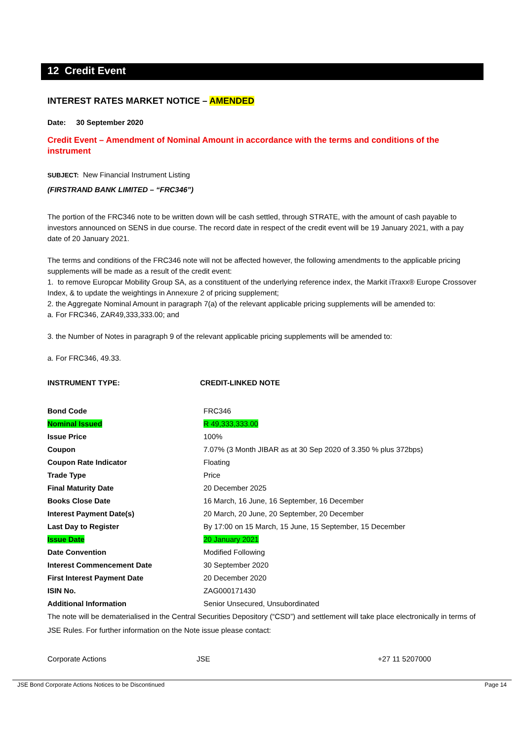12 Credit Event
INTEREST RATES MARKET NOTICE – AMENDED
Date: 30 September 2020
Credit Event – Amendment of Nominal Amount in accordance with the terms and conditions of the instrument
SUBJECT: New Financial Instrument Listing
(FIRSTRAND BANK LIMITED – “FRC346”)
The portion of the FRC346 note to be written down will be cash settled, through STRATE, with the amount of cash payable to investors announced on SENS in due course. The record date in respect of the credit event will be 19 January 2021, with a pay date of 20 January 2021.
The terms and conditions of the FRC346 note will not be affected however, the following amendments to the applicable pricing supplements will be made as a result of the credit event:
1. to remove Europcar Mobility Group SA, as a constituent of the underlying reference index, the Markit iTraxx® Europe Crossover Index, & to update the weightings in Annexure 2 of pricing supplement;
2. the Aggregate Nominal Amount in paragraph 7(a) of the relevant applicable pricing supplements will be amended to:
a. For FRC346, ZAR49,333,333.00; and
3. the Number of Notes in paragraph 9 of the relevant applicable pricing supplements will be amended to:
a. For FRC346, 49.33.
INSTRUMENT TYPE: CREDIT-LINKED NOTE
| Bond Code | FRC346 |
| Nominal Issued | R 49,333,333.00 |
| Issue Price | 100% |
| Coupon | 7.07% (3 Month JIBAR as at 30 Sep 2020 of 3.350 % plus 372bps) |
| Coupon Rate Indicator | Floating |
| Trade Type | Price |
| Final Maturity Date | 20 December 2025 |
| Books Close Date | 16 March, 16 June, 16 September, 16 December |
| Interest Payment Date(s) | 20 March, 20 June, 20 September, 20 December |
| Last Day to Register | By 17:00 on 15 March, 15 June, 15 September, 15 December |
| Issue Date | 20 January 2021 |
| Date Convention | Modified Following |
| Interest Commencement Date | 30 September 2020 |
| First Interest Payment Date | 20 December 2020 |
| ISIN No. | ZAG000171430 |
| Additional Information | Senior Unsecured, Unsubordinated |
The note will be dematerialised in the Central Securities Depository (“CSD”) and settlement will take place electronically in terms of JSE Rules. For further information on the Note issue please contact:
| Corporate Actions | JSE | +27 11 5207000 |
JSE Bond Corporate Actions Notices to be Discontinued Page 14